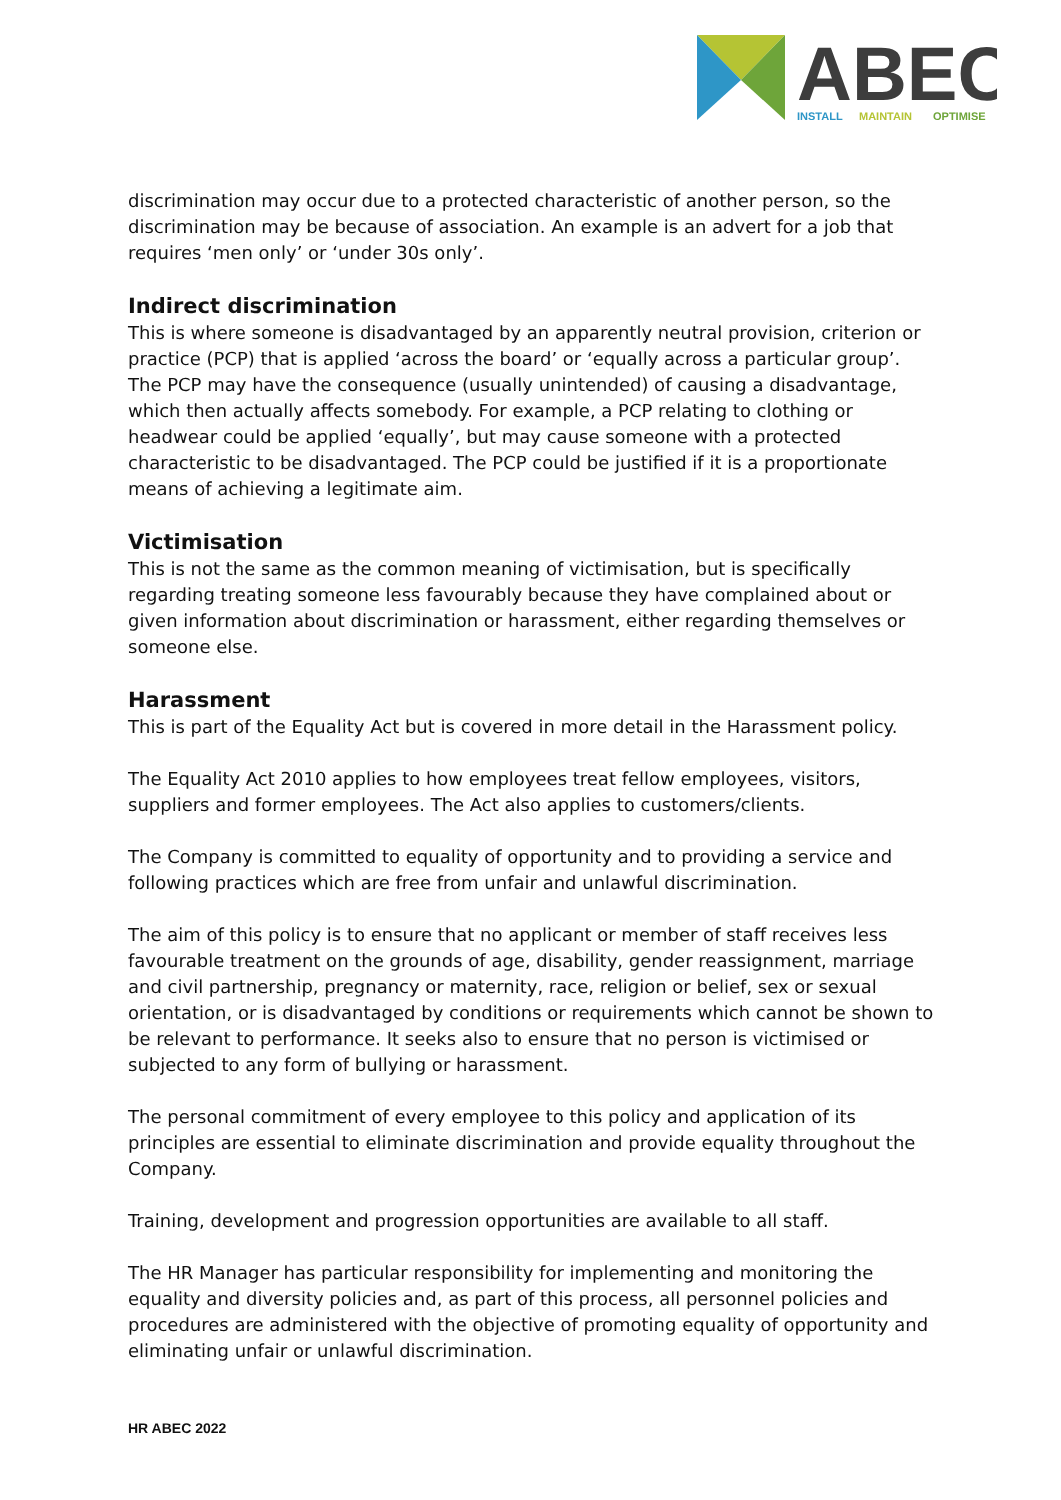ABEC
INSTALL
MAINTAIN
OPTIMISE
discrimination may occur due to a protected characteristic of another person, so the discrimination may be because of association. An example is an advert for a job that requires ‘men only’ or ‘under 30s only’.
Indirect discrimination
This is where someone is disadvantaged by an apparently neutral provision, criterion or practice (PCP) that is applied ‘across the board’ or ‘equally across a particular group’. The PCP may have the consequence (usually unintended) of causing a disadvantage, which then actually affects somebody. For example, a PCP relating to clothing or headwear could be applied ‘equally’, but may cause someone with a protected characteristic to be disadvantaged. The PCP could be justified if it is a proportionate means of achieving a legitimate aim.
Victimisation
This is not the same as the common meaning of victimisation, but is specifically regarding treating someone less favourably because they have complained about or given information about discrimination or harassment, either regarding themselves or someone else.
Harassment
This is part of the Equality Act but is covered in more detail in the Harassment policy.
The Equality Act 2010 applies to how employees treat fellow employees, visitors, suppliers and former employees. The Act also applies to customers/clients.
The Company is committed to equality of opportunity and to providing a service and following practices which are free from unfair and unlawful discrimination.
The aim of this policy is to ensure that no applicant or member of staff receives less favourable treatment on the grounds of age, disability, gender reassignment, marriage and civil partnership, pregnancy or maternity, race, religion or belief, sex or sexual orientation, or is disadvantaged by conditions or requirements which cannot be shown to be relevant to performance. It seeks also to ensure that no person is victimised or subjected to any form of bullying or harassment.
The personal commitment of every employee to this policy and application of its principles are essential to eliminate discrimination and provide equality throughout the Company.
Training, development and progression opportunities are available to all staff.
The HR Manager has particular responsibility for implementing and monitoring the equality and diversity policies and, as part of this process, all personnel policies and procedures are administered with the objective of promoting equality of opportunity and eliminating unfair or unlawful discrimination.
HR ABEC 2022